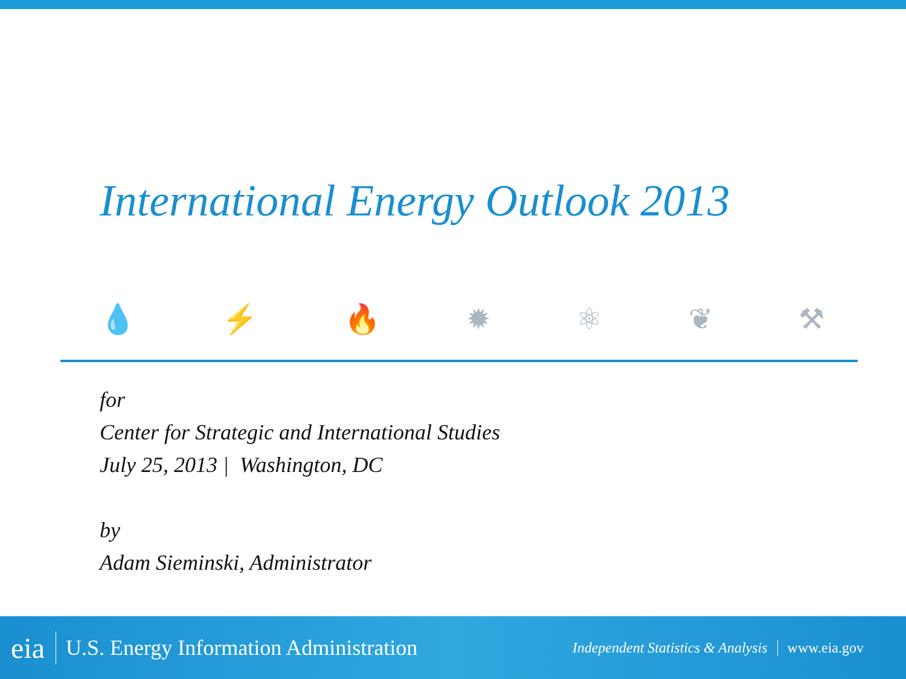International Energy Outlook 2013
💧 ⚡ 🔥 ✹ ⚛ ❦ ⚒
for
Center for Strategic and International Studies
July 25, 2013 | Washington, DC
by
Adam Sieminski, Administrator
eia U.S. Energy Information Administration Independent Statistics & Analysis www.eia.gov